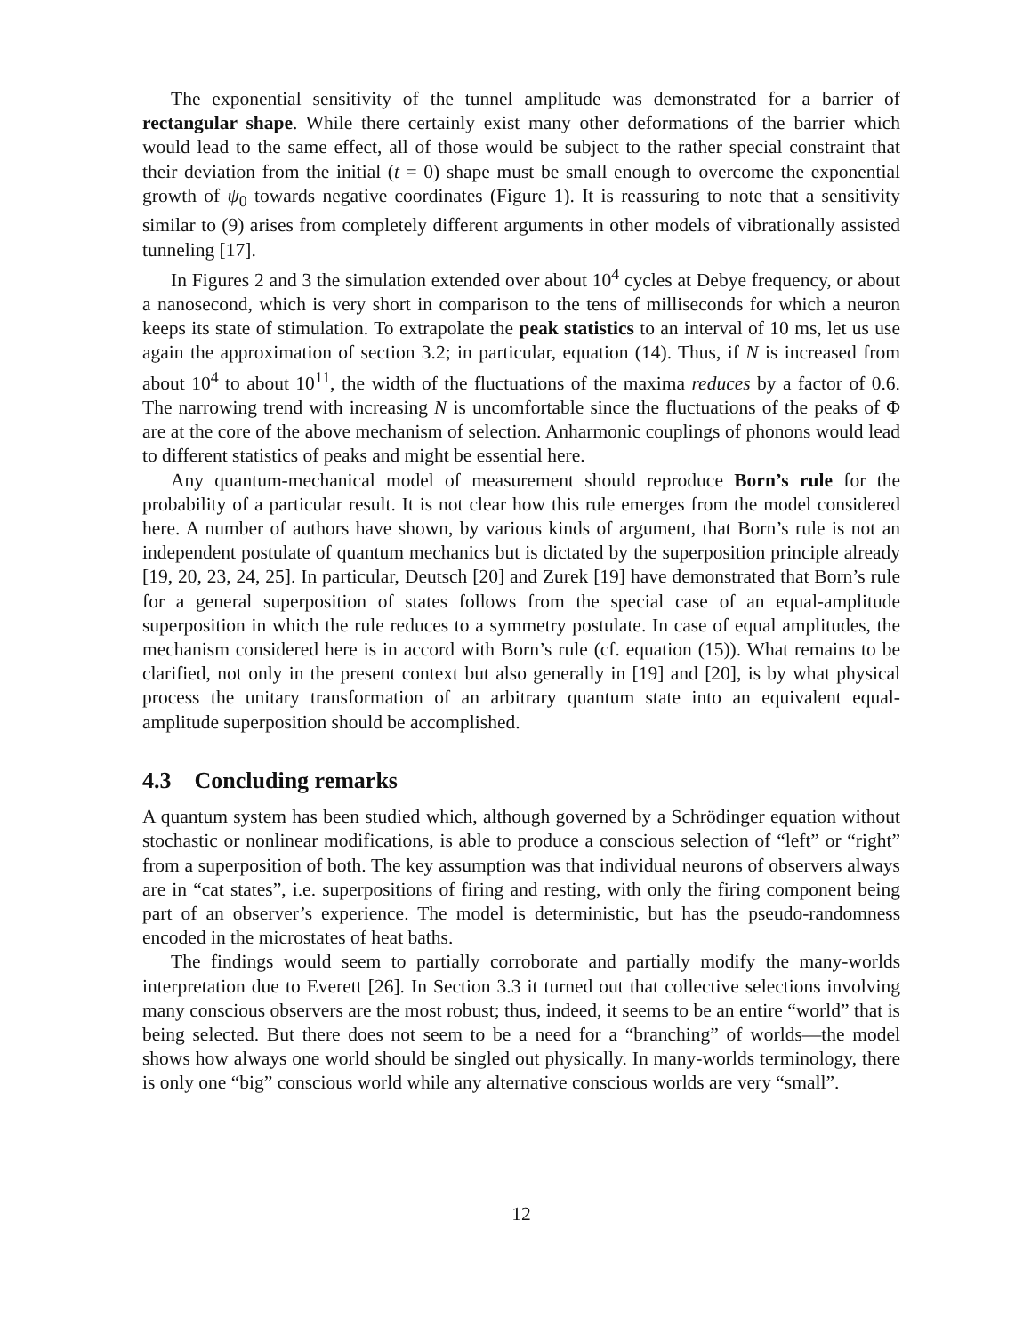The exponential sensitivity of the tunnel amplitude was demonstrated for a barrier of rectangular shape. While there certainly exist many other deformations of the barrier which would lead to the same effect, all of those would be subject to the rather special constraint that their deviation from the initial (t = 0) shape must be small enough to overcome the exponential growth of ψ<sub>0</sub> towards negative coordinates (Figure 1). It is reassuring to note that a sensitivity similar to (9) arises from completely different arguments in other models of vibrationally assisted tunneling [17].
In Figures 2 and 3 the simulation extended over about 10<sup>4</sup> cycles at Debye frequency, or about a nanosecond, which is very short in comparison to the tens of milliseconds for which a neuron keeps its state of stimulation. To extrapolate the peak statistics to an interval of 10 ms, let us use again the approximation of section 3.2; in particular, equation (14). Thus, if N is increased from about 10<sup>4</sup> to about 10<sup>11</sup>, the width of the fluctuations of the maxima reduces by a factor of 0.6. The narrowing trend with increasing N is uncomfortable since the fluctuations of the peaks of Φ are at the core of the above mechanism of selection. Anharmonic couplings of phonons would lead to different statistics of peaks and might be essential here.
Any quantum-mechanical model of measurement should reproduce Born’s rule for the probability of a particular result. It is not clear how this rule emerges from the model considered here. A number of authors have shown, by various kinds of argument, that Born’s rule is not an independent postulate of quantum mechanics but is dictated by the superposition principle already [19, 20, 23, 24, 25]. In particular, Deutsch [20] and Zurek [19] have demonstrated that Born’s rule for a general superposition of states follows from the special case of an equal-amplitude superposition in which the rule reduces to a symmetry postulate. In case of equal amplitudes, the mechanism considered here is in accord with Born’s rule (cf. equation (15)). What remains to be clarified, not only in the present context but also generally in [19] and [20], is by what physical process the unitary transformation of an arbitrary quantum state into an equivalent equal-amplitude superposition should be accomplished.
4.3 Concluding remarks
A quantum system has been studied which, although governed by a Schrödinger equation without stochastic or nonlinear modifications, is able to produce a conscious selection of “left” or “right” from a superposition of both. The key assumption was that individual neurons of observers always are in “cat states”, i.e. superpositions of firing and resting, with only the firing component being part of an observer’s experience. The model is deterministic, but has the pseudo-randomness encoded in the microstates of heat baths.
The findings would seem to partially corroborate and partially modify the many-worlds interpretation due to Everett [26]. In Section 3.3 it turned out that collective selections involving many conscious observers are the most robust; thus, indeed, it seems to be an entire “world” that is being selected. But there does not seem to be a need for a “branching” of worlds—the model shows how always one world should be singled out physically. In many-worlds terminology, there is only one “big” conscious world while any alternative conscious worlds are very “small”.
12